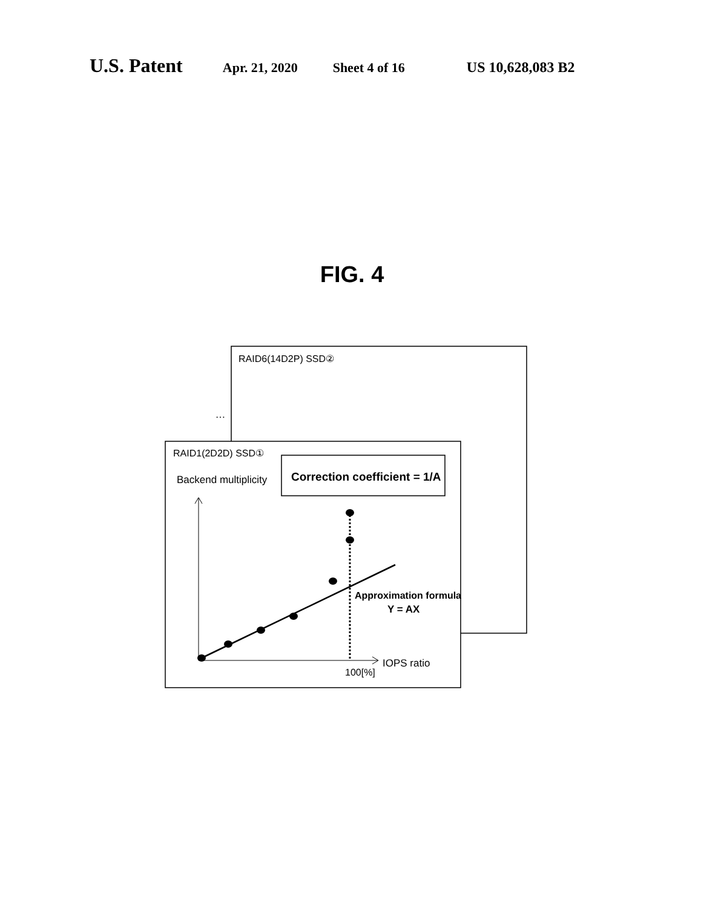U.S. Patent Apr. 21, 2020 Sheet 4 of 16 US 10,628,083 B2
FIG. 4
RAID6(14D2P) SSD②
…
RAID1(2D2D) SSD①
Backend multiplicity
Correction coefficient = 1/A
Approximation formula
Y = AX
IOPS ratio
100[%]